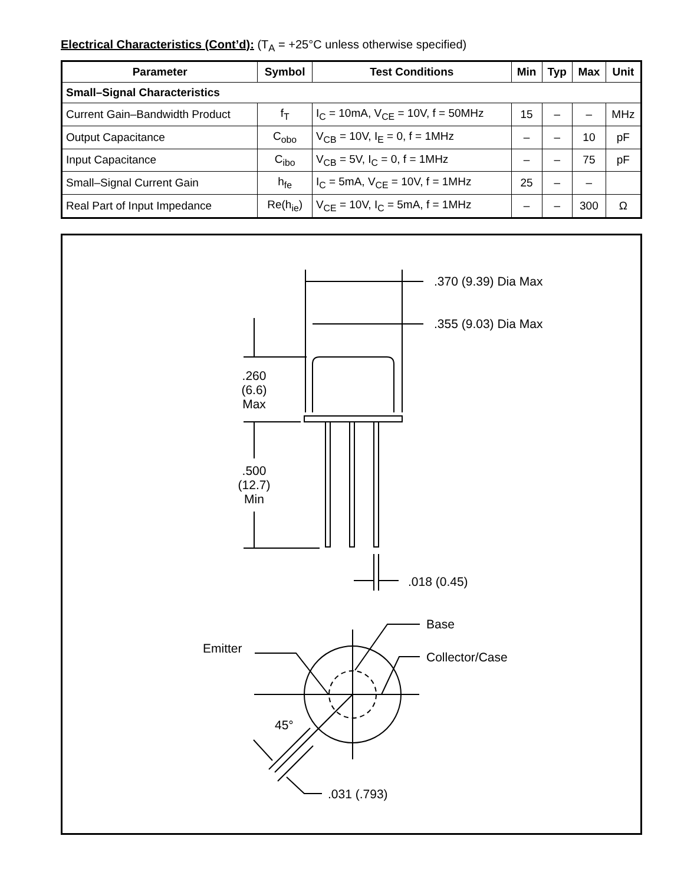Electrical Characteristics (Cont’d): (T<sub>A</sub> = +25°C unless otherwise specified)
| Parameter | Symbol | Test Conditions | Min | Typ | Max | Unit |
| --- | --- | --- | --- | --- | --- | --- |
| Small–Signal Characteristics | | | | | | |
| Current Gain–Bandwidth Product | f<sub>T</sub> | I<sub>C</sub> = 10mA, V<sub>CE</sub> = 10V, f = 50MHz | 15 | – | – | MHz |
| Output Capacitance | C<sub>obo</sub> | V<sub>CB</sub> = 10V, I<sub>E</sub> = 0, f = 1MHz | – | – | 10 | pF |
| Input Capacitance | C<sub>ibo</sub> | V<sub>CB</sub> = 5V, I<sub>C</sub> = 0, f = 1MHz | – | – | 75 | pF |
| Small–Signal Current Gain | h<sub>fe</sub> | I<sub>C</sub> = 5mA, V<sub>CE</sub> = 10V, f = 1MHz | 25 | – | – | |
| Real Part of Input Impedance | Re(h<sub>ie</sub>) | V<sub>CE</sub> = 10V, I<sub>C</sub> = 5mA, f = 1MHz | – | – | 300 | Ω |
.370 (9.39) Dia Max
.355 (9.03) Dia Max
.260
(6.6)
Max
.500
(12.7)
Min
.018 (0.45)
Base
Emitter
Collector/Case
45°
.031 (.793)